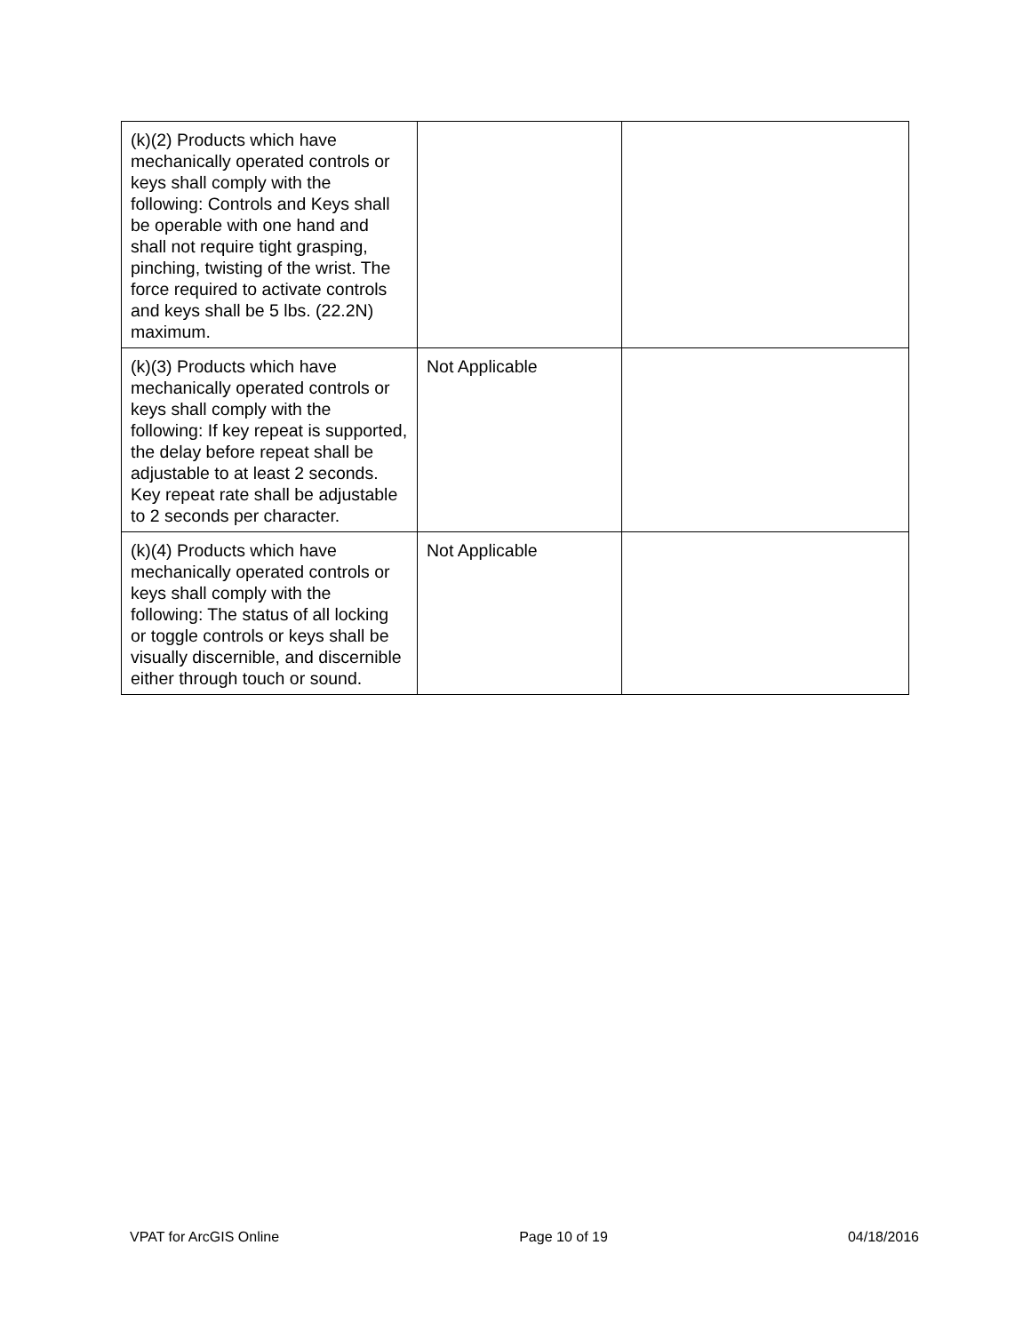| (k)(2) Products which have mechanically operated controls or keys shall comply with the following: Controls and Keys shall be operable with one hand and shall not require tight grasping, pinching, twisting of the wrist. The force required to activate controls and keys shall be 5 lbs. (22.2N) maximum. | | |
| (k)(3) Products which have mechanically operated controls or keys shall comply with the following: If key repeat is supported, the delay before repeat shall be adjustable to at least 2 seconds. Key repeat rate shall be adjustable to 2 seconds per character. | Not Applicable | |
| (k)(4) Products which have mechanically operated controls or keys shall comply with the following: The status of all locking or toggle controls or keys shall be visually discernible, and discernible either through touch or sound. | Not Applicable | |
VPAT for ArcGIS Online Page 10 of 19 04/18/2016